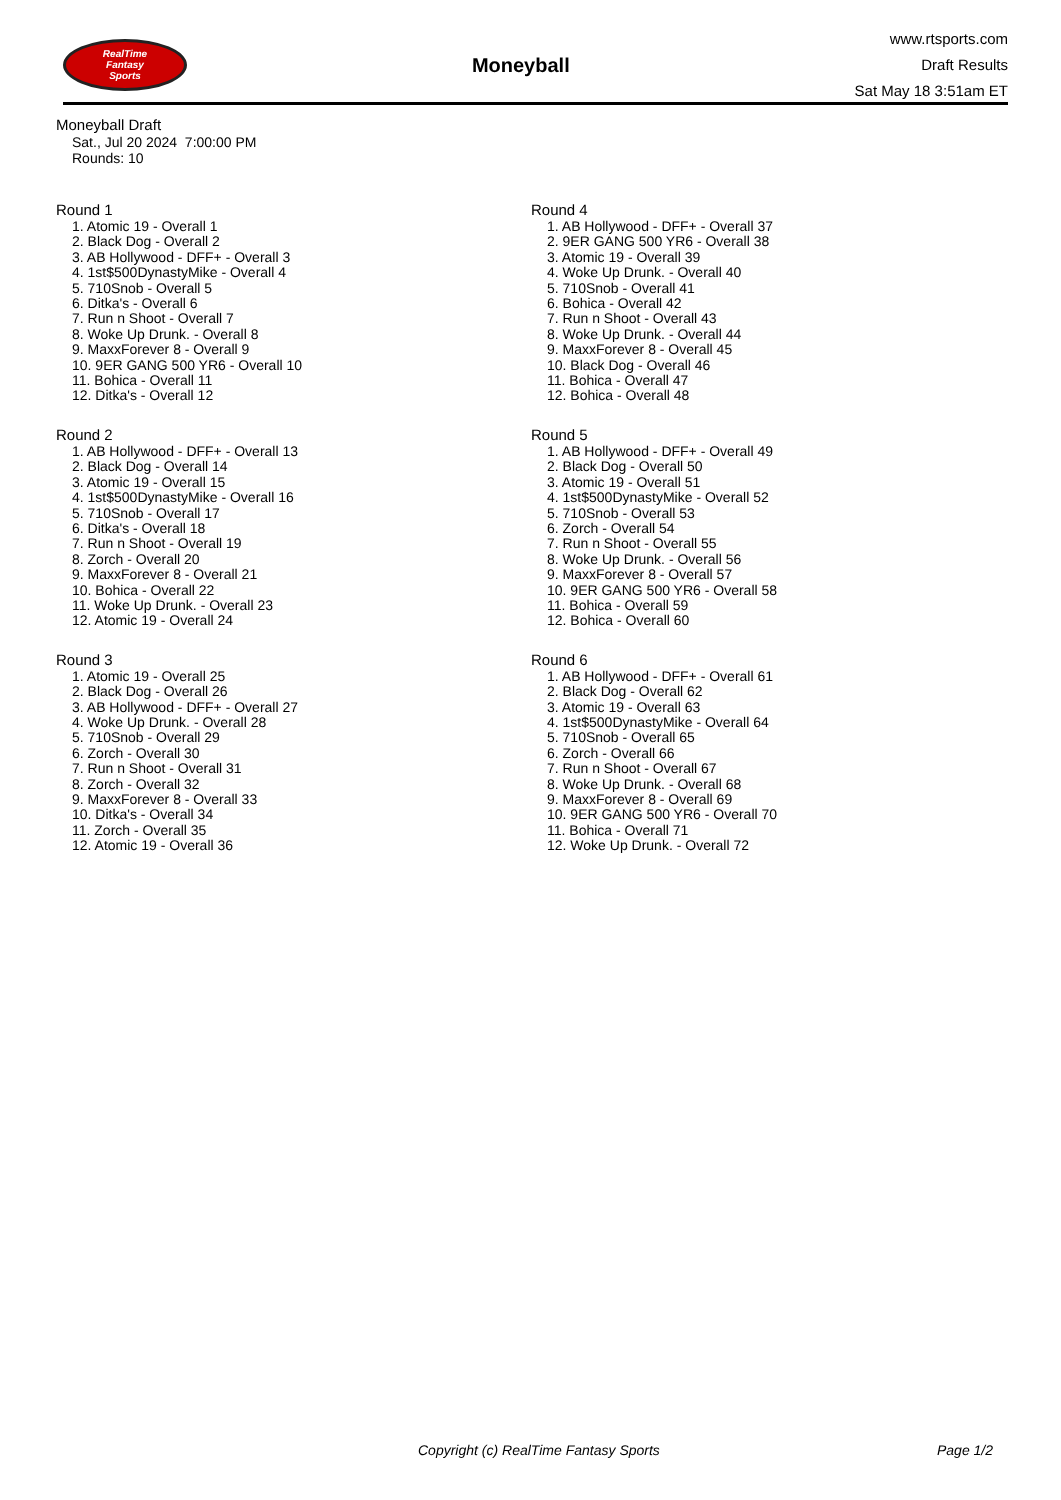RealTime
Fantasy
Sports
Moneyball
www.rtsports.com
Draft Results
Sat May 18 3:51am ET
Moneyball Draft
Sat., Jul 20 2024 7:00:00 PM
Rounds: 10
Round 1
1. Atomic 19 - Overall 1
2. Black Dog - Overall 2
3. AB Hollywood - DFF+ - Overall 3
4. 1st$500DynastyMike - Overall 4
5. 710Snob - Overall 5
6. Ditka's - Overall 6
7. Run n Shoot - Overall 7
8. Woke Up Drunk. - Overall 8
9. MaxxForever 8 - Overall 9
10. 9ER GANG 500 YR6 - Overall 10
11. Bohica - Overall 11
12. Ditka's - Overall 12
Round 2
1. AB Hollywood - DFF+ - Overall 13
2. Black Dog - Overall 14
3. Atomic 19 - Overall 15
4. 1st$500DynastyMike - Overall 16
5. 710Snob - Overall 17
6. Ditka's - Overall 18
7. Run n Shoot - Overall 19
8. Zorch - Overall 20
9. MaxxForever 8 - Overall 21
10. Bohica - Overall 22
11. Woke Up Drunk. - Overall 23
12. Atomic 19 - Overall 24
Round 3
1. Atomic 19 - Overall 25
2. Black Dog - Overall 26
3. AB Hollywood - DFF+ - Overall 27
4. Woke Up Drunk. - Overall 28
5. 710Snob - Overall 29
6. Zorch - Overall 30
7. Run n Shoot - Overall 31
8. Zorch - Overall 32
9. MaxxForever 8 - Overall 33
10. Ditka's - Overall 34
11. Zorch - Overall 35
12. Atomic 19 - Overall 36
Round 4
1. AB Hollywood - DFF+ - Overall 37
2. 9ER GANG 500 YR6 - Overall 38
3. Atomic 19 - Overall 39
4. Woke Up Drunk. - Overall 40
5. 710Snob - Overall 41
6. Bohica - Overall 42
7. Run n Shoot - Overall 43
8. Woke Up Drunk. - Overall 44
9. MaxxForever 8 - Overall 45
10. Black Dog - Overall 46
11. Bohica - Overall 47
12. Bohica - Overall 48
Round 5
1. AB Hollywood - DFF+ - Overall 49
2. Black Dog - Overall 50
3. Atomic 19 - Overall 51
4. 1st$500DynastyMike - Overall 52
5. 710Snob - Overall 53
6. Zorch - Overall 54
7. Run n Shoot - Overall 55
8. Woke Up Drunk. - Overall 56
9. MaxxForever 8 - Overall 57
10. 9ER GANG 500 YR6 - Overall 58
11. Bohica - Overall 59
12. Bohica - Overall 60
Round 6
1. AB Hollywood - DFF+ - Overall 61
2. Black Dog - Overall 62
3. Atomic 19 - Overall 63
4. 1st$500DynastyMike - Overall 64
5. 710Snob - Overall 65
6. Zorch - Overall 66
7. Run n Shoot - Overall 67
8. Woke Up Drunk. - Overall 68
9. MaxxForever 8 - Overall 69
10. 9ER GANG 500 YR6 - Overall 70
11. Bohica - Overall 71
12. Woke Up Drunk. - Overall 72
Copyright (c) RealTime Fantasy Sports Page 1/2